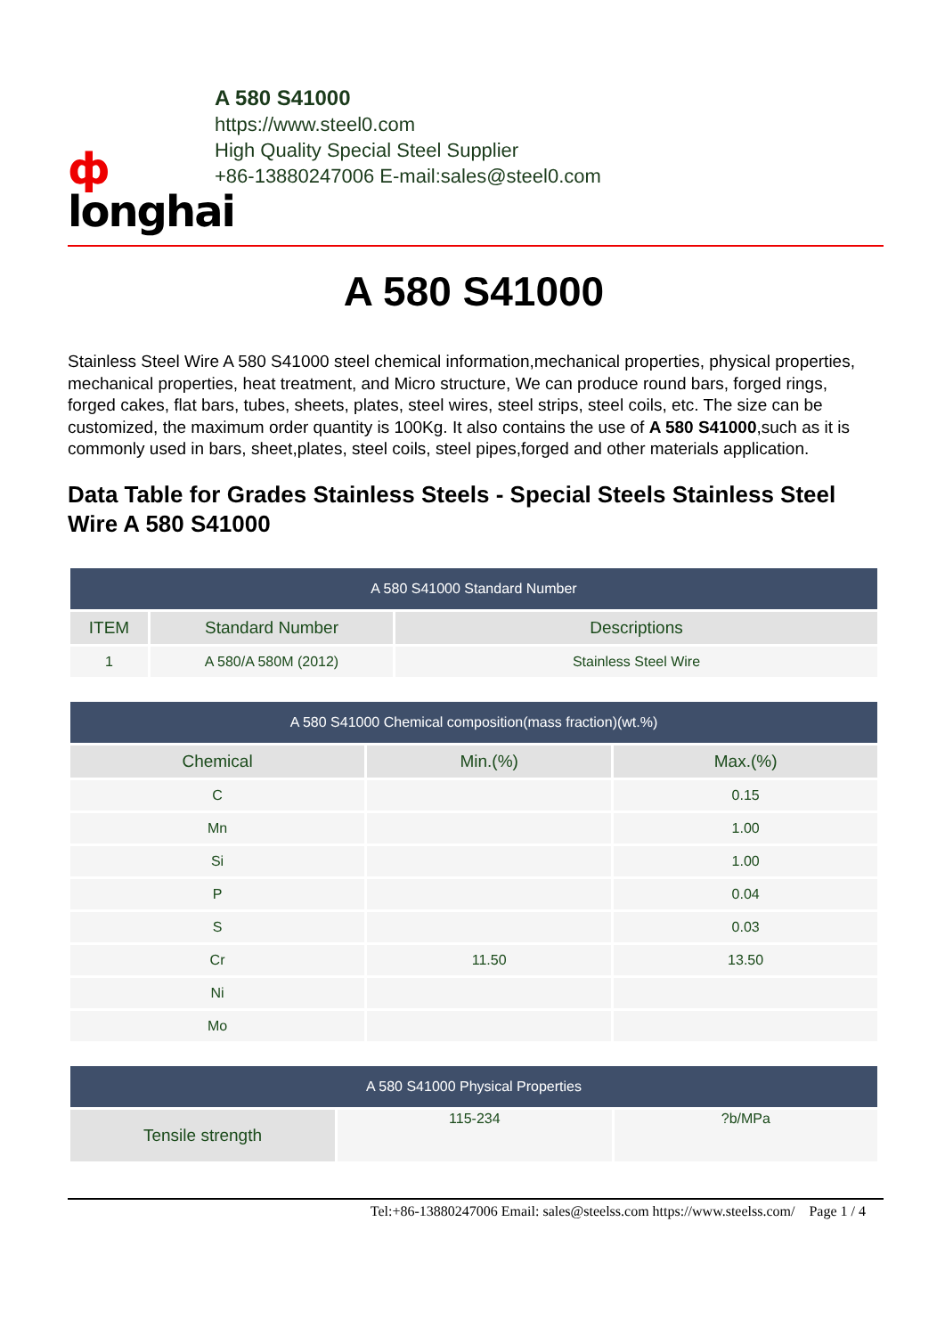ф
longhai
A 580 S41000
https://www.steel0.com
High Quality Special Steel Supplier
+86-13880247006 E-mail:sales@steel0.com
A 580 S41000
Stainless Steel Wire A 580 S41000 steel chemical information,mechanical properties, physical properties, mechanical properties, heat treatment, and Micro structure, We can produce round bars, forged rings, forged cakes, flat bars, tubes, sheets, plates, steel wires, steel strips, steel coils, etc. The size can be customized, the maximum order quantity is 100Kg. It also contains the use of A 580 S41000,such as it is commonly used in bars, sheet,plates, steel coils, steel pipes,forged and other materials application.
Data Table for Grades Stainless Steels - Special Steels Stainless Steel Wire A 580 S41000
| A 580 S41000 Standard Number | | |
| --- | --- | --- |
| ITEM | Standard Number | Descriptions |
| 1 | A 580/A 580M (2012) | Stainless Steel Wire |
| A 580 S41000 Chemical composition(mass fraction)(wt.%) | | |
| --- | --- | --- |
| Chemical | Min.(%) | Max.(%) |
| C | | 0.15 |
| Mn | | 1.00 |
| Si | | 1.00 |
| P | | 0.04 |
| S | | 0.03 |
| Cr | 11.50 | 13.50 |
| Ni | | |
| Mo | | |
| A 580 S41000 Physical Properties | | |
| --- | --- | --- |
| Tensile strength | 115-234 | ?b/MPa |
Tel:+86-13880247006 Email: sales@steelss.com https://www.steelss.com/ Page 1 / 4